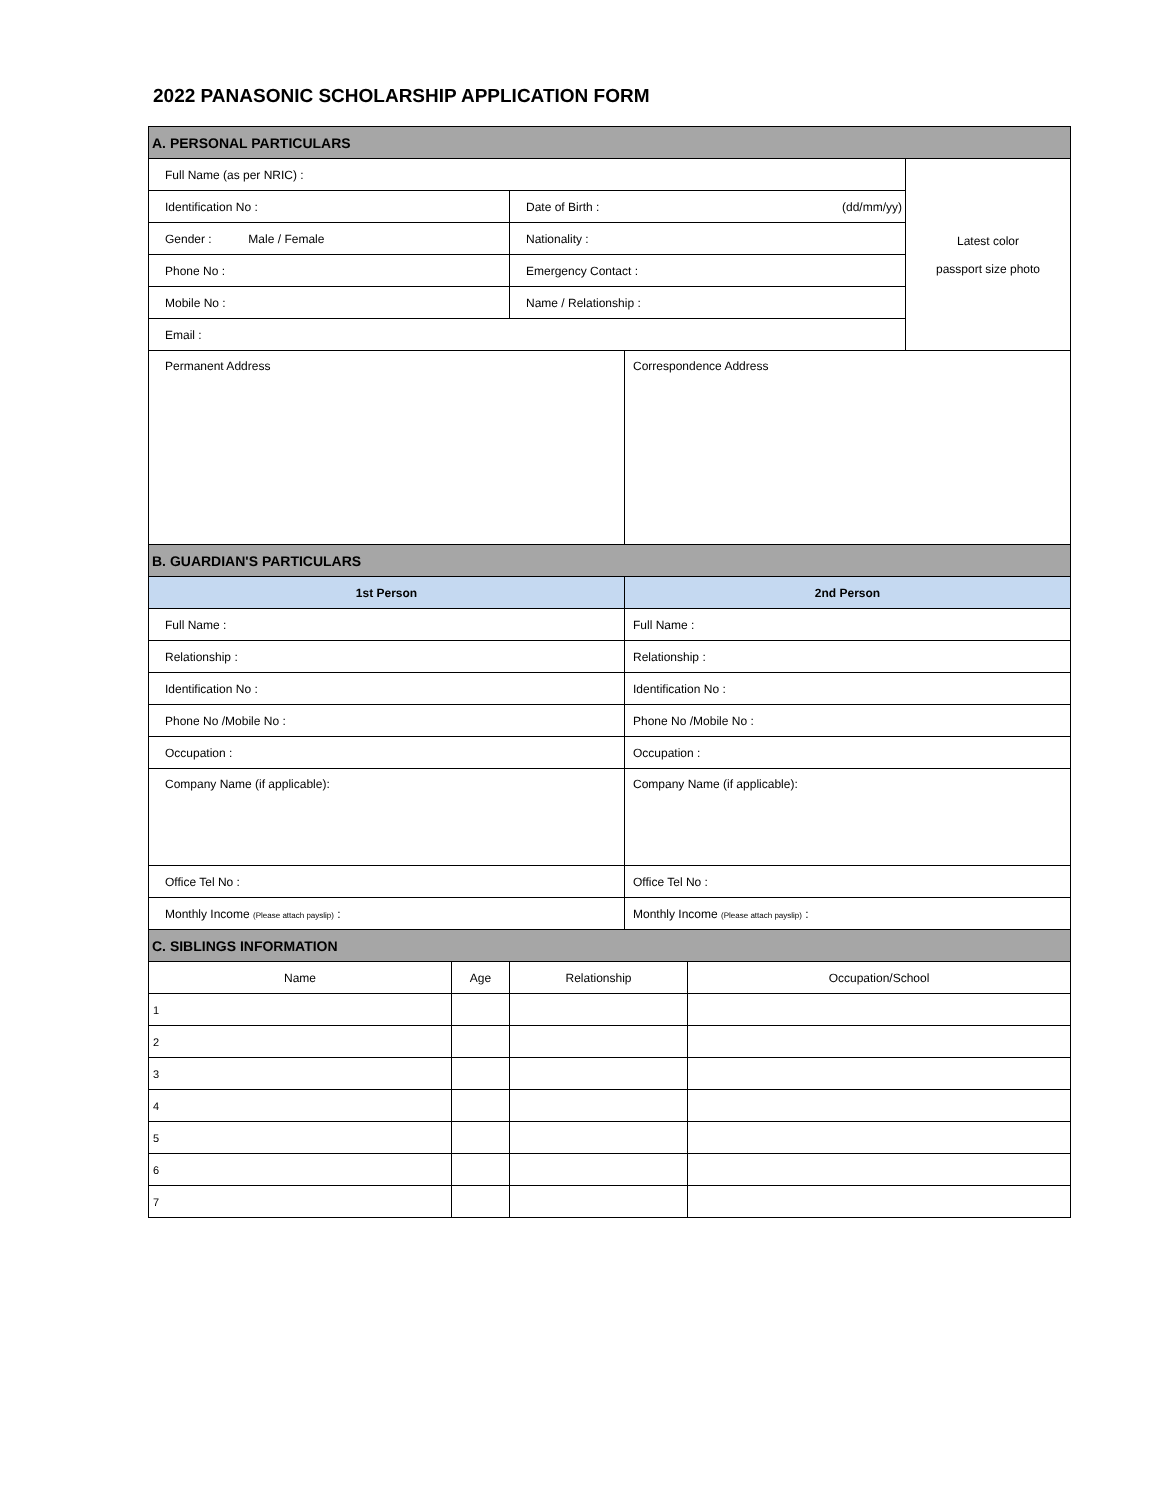2022 PANASONIC SCHOLARSHIP APPLICATION FORM
| A. PERSONAL PARTICULARS | | | | | |
| Full Name (as per NRIC) : | | | | | Latest color passport size photo |
| Identification No : | | Date of Birth : (dd/mm/yy) | | | |
| Gender : Male / Female | | Nationality : | | | |
| Phone No : | | Emergency Contact : | | | |
| Mobile No : | | Name / Relationship : | | | |
| Email : | | | | | |
| Permanent Address | | | Correspondence Address | | |
| B. GUARDIAN'S PARTICULARS | | | | | |
| 1st Person | | | 2nd Person | | |
| Full Name : | | | Full Name : | | |
| Relationship : | | | Relationship : | | |
| Identification No : | | | Identification No : | | |
| Phone No /Mobile No : | | | Phone No /Mobile No : | | |
| Occupation : | | | Occupation : | | |
| Company Name (if applicable): | | | Company Name (if applicable): | | |
| Office Tel No : | | | Office Tel No : | | |
| Monthly Income (Please attach payslip) : | | | Monthly Income (Please attach payslip) : | | |
| C. SIBLINGS INFORMATION | | | | | |
| Name | Age | Relationship | | Occupation/School | |
| 1 | | | | | |
| 2 | | | | | |
| 3 | | | | | |
| 4 | | | | | |
| 5 | | | | | |
| 6 | | | | | |
| 7 | | | | | |